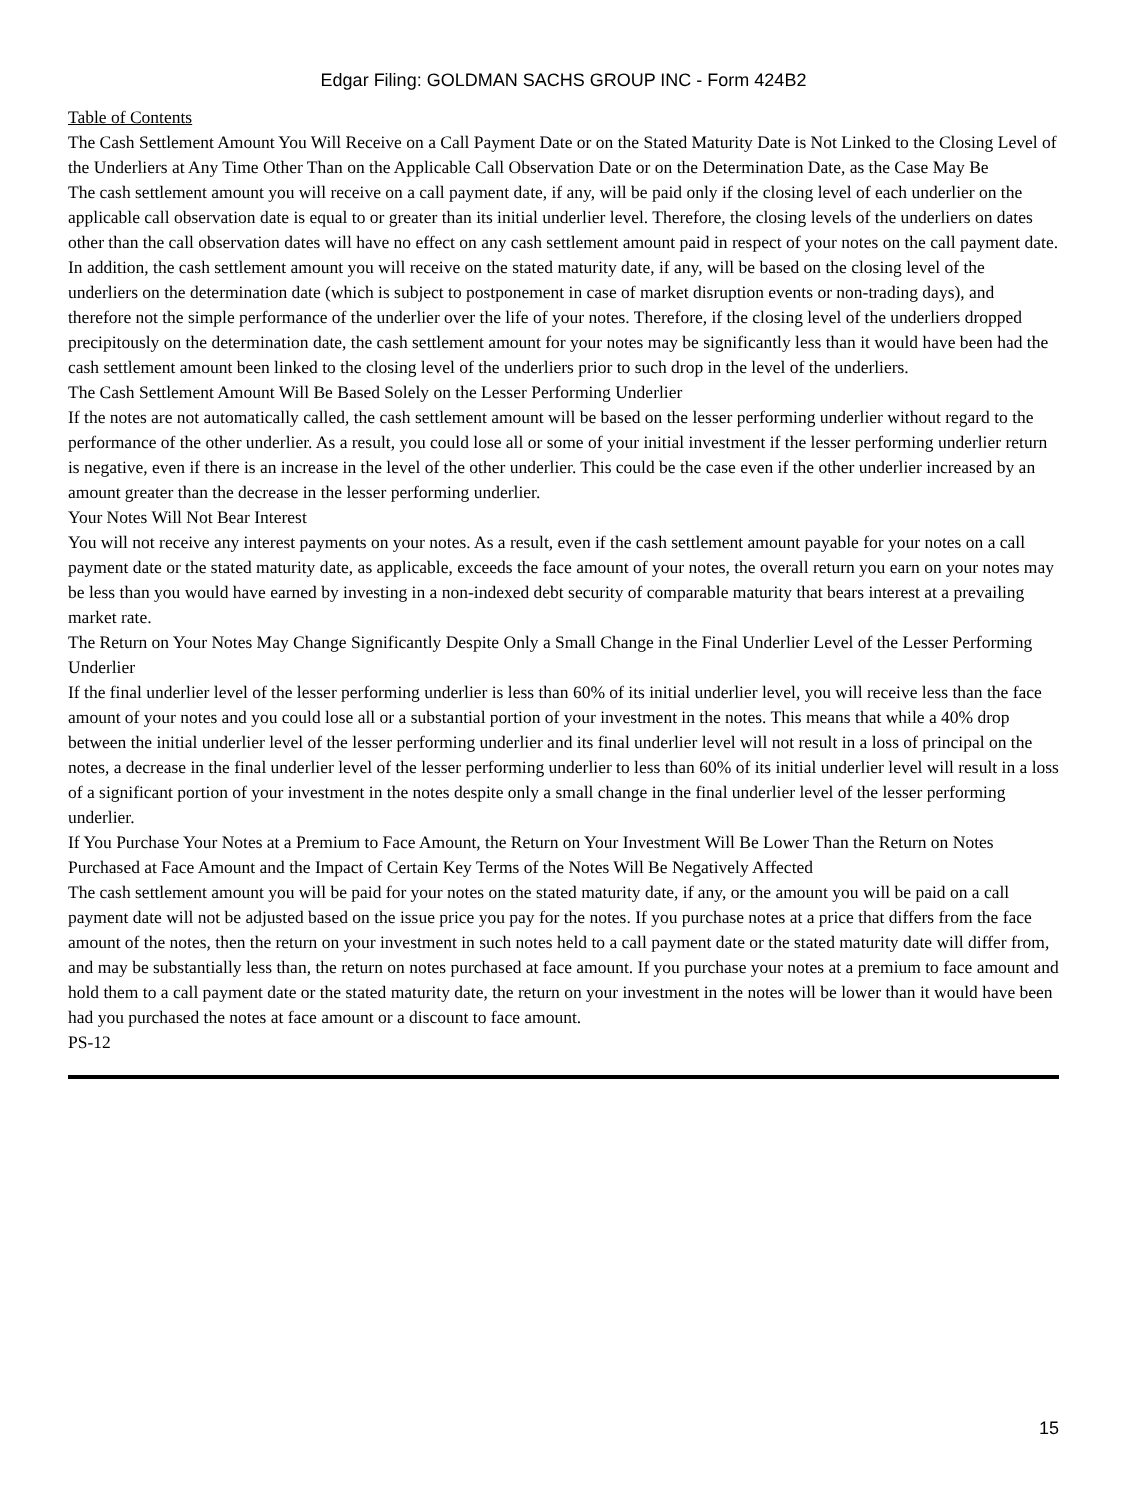Edgar Filing: GOLDMAN SACHS GROUP INC - Form 424B2
Table of Contents
The Cash Settlement Amount You Will Receive on a Call Payment Date or on the Stated Maturity Date is Not Linked to the Closing Level of the Underliers at Any Time Other Than on the Applicable Call Observation Date or on the Determination Date, as the Case May Be
The cash settlement amount you will receive on a call payment date, if any, will be paid only if the closing level of each underlier on the applicable call observation date is equal to or greater than its initial underlier level. Therefore, the closing levels of the underliers on dates other than the call observation dates will have no effect on any cash settlement amount paid in respect of your notes on the call payment date. In addition, the cash settlement amount you will receive on the stated maturity date, if any, will be based on the closing level of the underliers on the determination date (which is subject to postponement in case of market disruption events or non-trading days), and therefore not the simple performance of the underlier over the life of your notes. Therefore, if the closing level of the underliers dropped precipitously on the determination date, the cash settlement amount for your notes may be significantly less than it would have been had the cash settlement amount been linked to the closing level of the underliers prior to such drop in the level of the underliers.
The Cash Settlement Amount Will Be Based Solely on the Lesser Performing Underlier
If the notes are not automatically called, the cash settlement amount will be based on the lesser performing underlier without regard to the performance of the other underlier. As a result, you could lose all or some of your initial investment if the lesser performing underlier return is negative, even if there is an increase in the level of the other underlier. This could be the case even if the other underlier increased by an amount greater than the decrease in the lesser performing underlier.
Your Notes Will Not Bear Interest
You will not receive any interest payments on your notes. As a result, even if the cash settlement amount payable for your notes on a call payment date or the stated maturity date, as applicable, exceeds the face amount of your notes, the overall return you earn on your notes may be less than you would have earned by investing in a non-indexed debt security of comparable maturity that bears interest at a prevailing market rate.
The Return on Your Notes May Change Significantly Despite Only a Small Change in the Final Underlier Level of the Lesser Performing Underlier
If the final underlier level of the lesser performing underlier is less than 60% of its initial underlier level, you will receive less than the face amount of your notes and you could lose all or a substantial portion of your investment in the notes. This means that while a 40% drop between the initial underlier level of the lesser performing underlier and its final underlier level will not result in a loss of principal on the notes, a decrease in the final underlier level of the lesser performing underlier to less than 60% of its initial underlier level will result in a loss of a significant portion of your investment in the notes despite only a small change in the final underlier level of the lesser performing underlier.
If You Purchase Your Notes at a Premium to Face Amount, the Return on Your Investment Will Be Lower Than the Return on Notes Purchased at Face Amount and the Impact of Certain Key Terms of the Notes Will Be Negatively Affected
The cash settlement amount you will be paid for your notes on the stated maturity date, if any, or the amount you will be paid on a call payment date will not be adjusted based on the issue price you pay for the notes. If you purchase notes at a price that differs from the face amount of the notes, then the return on your investment in such notes held to a call payment date or the stated maturity date will differ from, and may be substantially less than, the return on notes purchased at face amount. If you purchase your notes at a premium to face amount and hold them to a call payment date or the stated maturity date, the return on your investment in the notes will be lower than it would have been had you purchased the notes at face amount or a discount to face amount.
PS-12
15